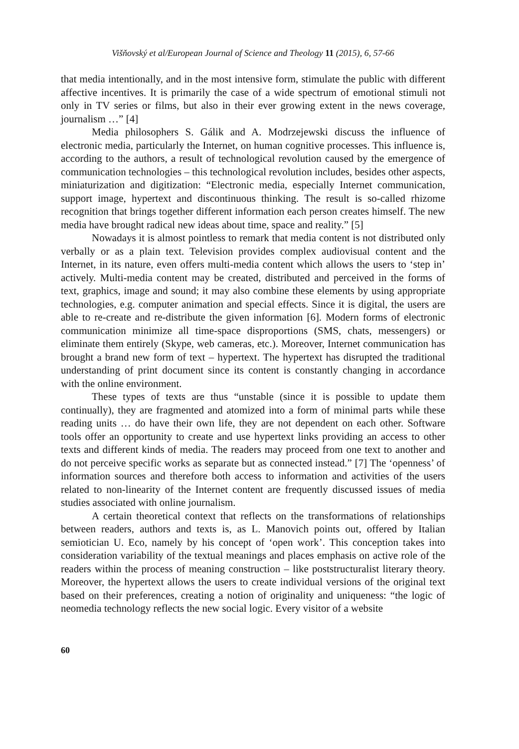Višňovský et al/European Journal of Science and Theology 11 (2015), 6, 57-66
that media intentionally, and in the most intensive form, stimulate the public with different affective incentives. It is primarily the case of a wide spectrum of emotional stimuli not only in TV series or films, but also in their ever growing extent in the news coverage, journalism …” [4]
Media philosophers S. Gálik and A. Modrzejewski discuss the influence of electronic media, particularly the Internet, on human cognitive processes. This influence is, according to the authors, a result of technological revolution caused by the emergence of communication technologies – this technological revolution includes, besides other aspects, miniaturization and digitization: “Electronic media, especially Internet communication, support image, hypertext and discontinuous thinking. The result is so-called rhizome recognition that brings together different information each person creates himself. The new media have brought radical new ideas about time, space and reality.” [5]
Nowadays it is almost pointless to remark that media content is not distributed only verbally or as a plain text. Television provides complex audiovisual content and the Internet, in its nature, even offers multi-media content which allows the users to ‘step in’ actively. Multi-media content may be created, distributed and perceived in the forms of text, graphics, image and sound; it may also combine these elements by using appropriate technologies, e.g. computer animation and special effects. Since it is digital, the users are able to re-create and re-distribute the given information [6]. Modern forms of electronic communication minimize all time-space disproportions (SMS, chats, messengers) or eliminate them entirely (Skype, web cameras, etc.). Moreover, Internet communication has brought a brand new form of text – hypertext. The hypertext has disrupted the traditional understanding of print document since its content is constantly changing in accordance with the online environment.
These types of texts are thus “unstable (since it is possible to update them continually), they are fragmented and atomized into a form of minimal parts while these reading units … do have their own life, they are not dependent on each other. Software tools offer an opportunity to create and use hypertext links providing an access to other texts and different kinds of media. The readers may proceed from one text to another and do not perceive specific works as separate but as connected instead.” [7] The ‘openness’ of information sources and therefore both access to information and activities of the users related to non-linearity of the Internet content are frequently discussed issues of media studies associated with online journalism.
A certain theoretical context that reflects on the transformations of relationships between readers, authors and texts is, as L. Manovich points out, offered by Italian semiotician U. Eco, namely by his concept of ‘open work’. This conception takes into consideration variability of the textual meanings and places emphasis on active role of the readers within the process of meaning construction – like poststructuralist literary theory. Moreover, the hypertext allows the users to create individual versions of the original text based on their preferences, creating a notion of originality and uniqueness: “the logic of neomedia technology reflects the new social logic. Every visitor of a website
60